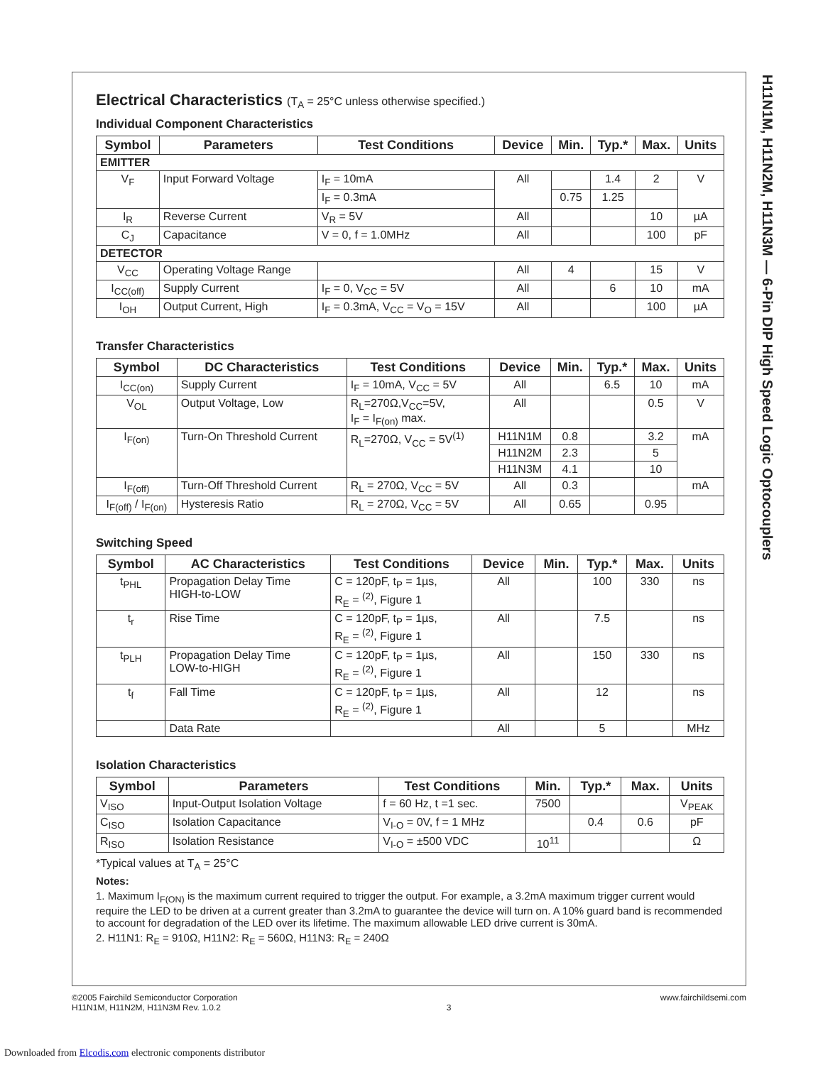H11N1M, H11N2M, H11N3M — 6-Pin DIP High Speed Logic Optocouplers
Electrical Characteristics (T<sub>A</sub> = 25°C unless otherwise specified.)
Individual Component Characteristics
| Symbol | Parameters | Test Conditions | Device | Min. | Typ.* | Max. | Units |
| --- | --- | --- | --- | --- | --- | --- | --- |
| EMITTER | | | | | | | |
| V<sub>F</sub> | Input Forward Voltage | I<sub>F</sub> = 10mA | All | | 1.4 | 2 | V |
| | | I<sub>F</sub> = 0.3mA | | 0.75 | 1.25 | | |
| I<sub>R</sub> | Reverse Current | V<sub>R</sub> = 5V | All | | | 10 | µA |
| C<sub>J</sub> | Capacitance | V = 0, f = 1.0MHz | All | | | 100 | pF |
| DETECTOR | | | | | | | |
| V<sub>CC</sub> | Operating Voltage Range | | All | 4 | | 15 | V |
| I<sub>CC(off)</sub> | Supply Current | I<sub>F</sub> = 0, V<sub>CC</sub> = 5V | All | | 6 | 10 | mA |
| I<sub>OH</sub> | Output Current, High | I<sub>F</sub> = 0.3mA, V<sub>CC</sub> = V<sub>O</sub> = 15V | All | | | 100 | µA |
Transfer Characteristics
| Symbol | DC Characteristics | Test Conditions | Device | Min. | Typ.* | Max. | Units |
| --- | --- | --- | --- | --- | --- | --- | --- |
| I<sub>CC(on)</sub> | Supply Current | I<sub>F</sub> = 10mA, V<sub>CC</sub> = 5V | All | | 6.5 | 10 | mA |
| V<sub>OL</sub> | Output Voltage, Low | R<sub>L</sub>=270Ω,V<sub>CC</sub>=5V, I<sub>F</sub> = I<sub>F(on)</sub> max. | All | | | 0.5 | V |
| I<sub>F(on)</sub> | Turn-On Threshold Current | R<sub>L</sub>=270Ω, V<sub>CC</sub> = 5V<sup>(1)</sup> | H11N1M | 0.8 | | 3.2 | mA |
| | | | H11N2M | 2.3 | | 5 | |
| | | | H11N3M | 4.1 | | 10 | |
| I<sub>F(off)</sub> | Turn-Off Threshold Current | R<sub>L</sub> = 270Ω, V<sub>CC</sub> = 5V | All | 0.3 | | | mA |
| I<sub>F(off)</sub> / I<sub>F(on)</sub> | Hysteresis Ratio | R<sub>L</sub> = 270Ω, V<sub>CC</sub> = 5V | All | 0.65 | | 0.95 | |
Switching Speed
| Symbol | AC Characteristics | Test Conditions | Device | Min. | Typ.* | Max. | Units |
| --- | --- | --- | --- | --- | --- | --- | --- |
| t<sub>PHL</sub> | Propagation Delay Time HIGH-to-LOW | C = 120pF, t<sub>P</sub> = 1µs, R<sub>E</sub> = <sup>(2)</sup>, Figure 1 | All | | 100 | 330 | ns |
| t<sub>r</sub> | Rise Time | C = 120pF, t<sub>P</sub> = 1µs, R<sub>E</sub> = <sup>(2)</sup>, Figure 1 | All | | 7.5 | | ns |
| t<sub>PLH</sub> | Propagation Delay Time LOW-to-HIGH | C = 120pF, t<sub>P</sub> = 1µs, R<sub>E</sub> = <sup>(2)</sup>, Figure 1 | All | | 150 | 330 | ns |
| t<sub>f</sub> | Fall Time | C = 120pF, t<sub>P</sub> = 1µs, R<sub>E</sub> = <sup>(2)</sup>, Figure 1 | All | | 12 | | ns |
| | Data Rate | | All | | 5 | | MHz |
Isolation Characteristics
| Symbol | Parameters | Test Conditions | Min. | Typ.* | Max. | Units |
| --- | --- | --- | --- | --- | --- | --- |
| V<sub>ISO</sub> | Input-Output Isolation Voltage | f = 60 Hz, t =1 sec. | 7500 | | | V<sub>PEAK</sub> |
| C<sub>ISO</sub> | Isolation Capacitance | V<sub>I-O</sub> = 0V, f = 1 MHz | | 0.4 | 0.6 | pF |
| R<sub>ISO</sub> | Isolation Resistance | V<sub>I-O</sub> = ±500 VDC | 10<sup>11</sup> | | | Ω |
*Typical values at T<sub>A</sub> = 25°C
Notes:
1. Maximum I<sub>F(ON)</sub> is the maximum current required to trigger the output. For example, a 3.2mA maximum trigger current would require the LED to be driven at a current greater than 3.2mA to guarantee the device will turn on. A 10% guard band is recommended to account for degradation of the LED over its lifetime. The maximum allowable LED drive current is 30mA.
2. H11N1: R<sub>E</sub> = 910Ω, H11N2: R<sub>E</sub> = 560Ω, H11N3: R<sub>E</sub> = 240Ω
©2005 Fairchild Semiconductor Corporation
H11N1M, H11N2M, H11N3M Rev. 1.0.2
3 www.fairchildsemi.com
Downloaded from Elcodis.com electronic components distributor